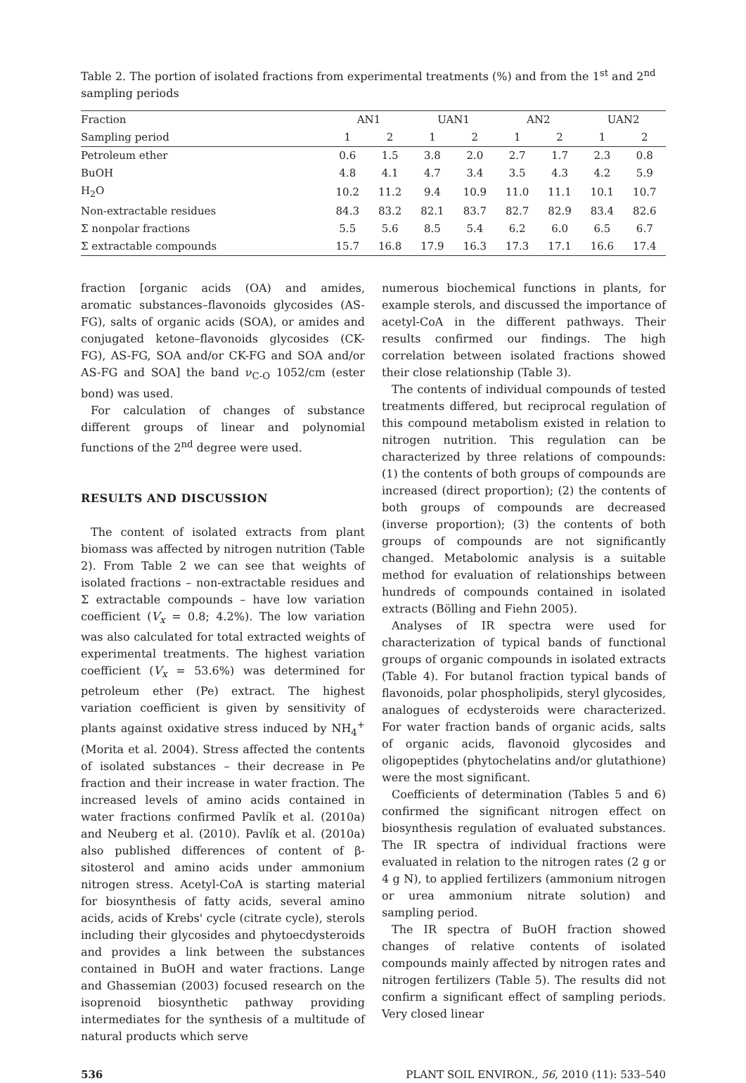Table 2. The portion of isolated fractions from experimental treatments (%) and from the 1<sup>st</sup> and 2<sup>nd</sup> sampling periods
| Fraction | AN1 | | UAN1 | | AN2 | | UAN2 | |
| --- | --- | --- | --- | --- | --- | --- | --- | --- |
| Sampling period | 1 | 2 | 1 | 2 | 1 | 2 | 1 | 2 |
| Petroleum ether | 0.6 | 1.5 | 3.8 | 2.0 | 2.7 | 1.7 | 2.3 | 0.8 |
| BuOH | 4.8 | 4.1 | 4.7 | 3.4 | 3.5 | 4.3 | 4.2 | 5.9 |
| H<sub>2</sub>O | 10.2 | 11.2 | 9.4 | 10.9 | 11.0 | 11.1 | 10.1 | 10.7 |
| Non-extractable residues | 84.3 | 83.2 | 82.1 | 83.7 | 82.7 | 82.9 | 83.4 | 82.6 |
| Σ nonpolar fractions | 5.5 | 5.6 | 8.5 | 5.4 | 6.2 | 6.0 | 6.5 | 6.7 |
| Σ extractable compounds | 15.7 | 16.8 | 17.9 | 16.3 | 17.3 | 17.1 | 16.6 | 17.4 |
fraction [organic acids (OA) and amides, aromatic substances–flavonoids glycosides (AS-FG), salts of organic acids (SOA), or amides and conjugated ketone–flavonoids glycosides (CK-FG), AS-FG, SOA and/or CK-FG and SOA and/or AS-FG and SOA] the band ν<sub>C-O</sub> 1052/cm (ester bond) was used.
For calculation of changes of substance different groups of linear and polynomial functions of the 2<sup>nd</sup> degree were used.
RESULTS AND DISCUSSION
The content of isolated extracts from plant biomass was affected by nitrogen nutrition (Table 2). From Table 2 we can see that weights of isolated fractions – non-extractable residues and Σ extractable compounds – have low variation coefficient (V<sub>x</sub> = 0.8; 4.2%). The low variation was also calculated for total extracted weights of experimental treatments. The highest variation coefficient (V<sub>x</sub> = 53.6%) was determined for petroleum ether (Pe) extract. The highest variation coefficient is given by sensitivity of plants against oxidative stress induced by NH<sub>4</sub><sup>+</sup> (Morita et al. 2004). Stress affected the contents of isolated substances – their decrease in Pe fraction and their increase in water fraction. The increased levels of amino acids contained in water fractions confirmed Pavlík et al. (2010a) and Neuberg et al. (2010). Pavlík et al. (2010a) also published differences of content of β-sitosterol and amino acids under ammonium nitrogen stress. Acetyl-CoA is starting material for biosynthesis of fatty acids, several amino acids, acids of Krebs' cycle (citrate cycle), sterols including their glycosides and phytoecdysteroids and provides a link between the substances contained in BuOH and water fractions. Lange and Ghassemian (2003) focused research on the isoprenoid biosynthetic pathway providing intermediates for the synthesis of a multitude of natural products which serve
numerous biochemical functions in plants, for example sterols, and discussed the importance of acetyl-CoA in the different pathways. Their results confirmed our findings. The high correlation between isolated fractions showed their close relationship (Table 3).
The contents of individual compounds of tested treatments differed, but reciprocal regulation of this compound metabolism existed in relation to nitrogen nutrition. This regulation can be characterized by three relations of compounds: (1) the contents of both groups of compounds are increased (direct proportion); (2) the contents of both groups of compounds are decreased (inverse proportion); (3) the contents of both groups of compounds are not significantly changed. Metabolomic analysis is a suitable method for evaluation of relationships between hundreds of compounds contained in isolated extracts (Bölling and Fiehn 2005).
Analyses of IR spectra were used for characterization of typical bands of functional groups of organic compounds in isolated extracts (Table 4). For butanol fraction typical bands of flavonoids, polar phospholipids, steryl glycosides, analogues of ecdysteroids were characterized. For water fraction bands of organic acids, salts of organic acids, flavonoid glycosides and oligopeptides (phytochelatins and/or glutathione) were the most significant.
Coefficients of determination (Tables 5 and 6) confirmed the significant nitrogen effect on biosynthesis regulation of evaluated substances. The IR spectra of individual fractions were evaluated in relation to the nitrogen rates (2 g or 4 g N), to applied fertilizers (ammonium nitrogen or urea ammonium nitrate solution) and sampling period.
The IR spectra of BuOH fraction showed changes of relative contents of isolated compounds mainly affected by nitrogen rates and nitrogen fertilizers (Table 5). The results did not confirm a significant effect of sampling periods. Very closed linear
536 PLANT SOIL ENVIRON., 56, 2010 (11): 533–540